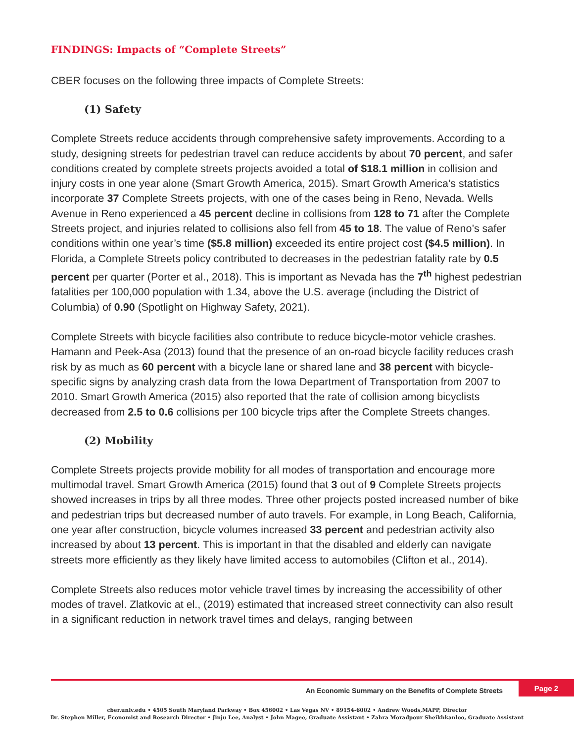FINDINGS: Impacts of “Complete Streets”
CBER focuses on the following three impacts of Complete Streets:
(1) Safety
Complete Streets reduce accidents through comprehensive safety improvements. According to a study, designing streets for pedestrian travel can reduce accidents by about 70 percent, and safer conditions created by complete streets projects avoided a total of $18.1 million in collision and injury costs in one year alone (Smart Growth America, 2015). Smart Growth America’s statistics incorporate 37 Complete Streets projects, with one of the cases being in Reno, Nevada. Wells Avenue in Reno experienced a 45 percent decline in collisions from 128 to 71 after the Complete Streets project, and injuries related to collisions also fell from 45 to 18. The value of Reno’s safer conditions within one year’s time ($5.8 million) exceeded its entire project cost ($4.5 million). In Florida, a Complete Streets policy contributed to decreases in the pedestrian fatality rate by 0.5 percent per quarter (Porter et al., 2018). This is important as Nevada has the 7<sup>th</sup> highest pedestrian fatalities per 100,000 population with 1.34, above the U.S. average (including the District of Columbia) of 0.90 (Spotlight on Highway Safety, 2021).
Complete Streets with bicycle facilities also contribute to reduce bicycle-motor vehicle crashes. Hamann and Peek-Asa (2013) found that the presence of an on-road bicycle facility reduces crash risk by as much as 60 percent with a bicycle lane or shared lane and 38 percent with bicycle-specific signs by analyzing crash data from the Iowa Department of Transportation from 2007 to 2010. Smart Growth America (2015) also reported that the rate of collision among bicyclists decreased from 2.5 to 0.6 collisions per 100 bicycle trips after the Complete Streets changes.
(2) Mobility
Complete Streets projects provide mobility for all modes of transportation and encourage more multimodal travel. Smart Growth America (2015) found that 3 out of 9 Complete Streets projects showed increases in trips by all three modes. Three other projects posted increased number of bike and pedestrian trips but decreased number of auto travels. For example, in Long Beach, California, one year after construction, bicycle volumes increased 33 percent and pedestrian activity also increased by about 13 percent. This is important in that the disabled and elderly can navigate streets more efficiently as they likely have limited access to automobiles (Clifton et al., 2014).
Complete Streets also reduces motor vehicle travel times by increasing the accessibility of other modes of travel. Zlatkovic at el., (2019) estimated that increased street connectivity can also result in a significant reduction in network travel times and delays, ranging between
Page 2
An Economic Summary on the Benefits of Complete Streets
cber.unlv.edu • 4505 South Maryland Parkway • Box 456002 • Las Vegas NV • 89154-6002 • Andrew Woods,MAPP, Director
Dr. Stephen Miller, Economist and Research Director • Jinju Lee, Analyst • John Magee, Graduate Assistant • Zahra Moradpour Sheikhkanloo, Graduate Assistant